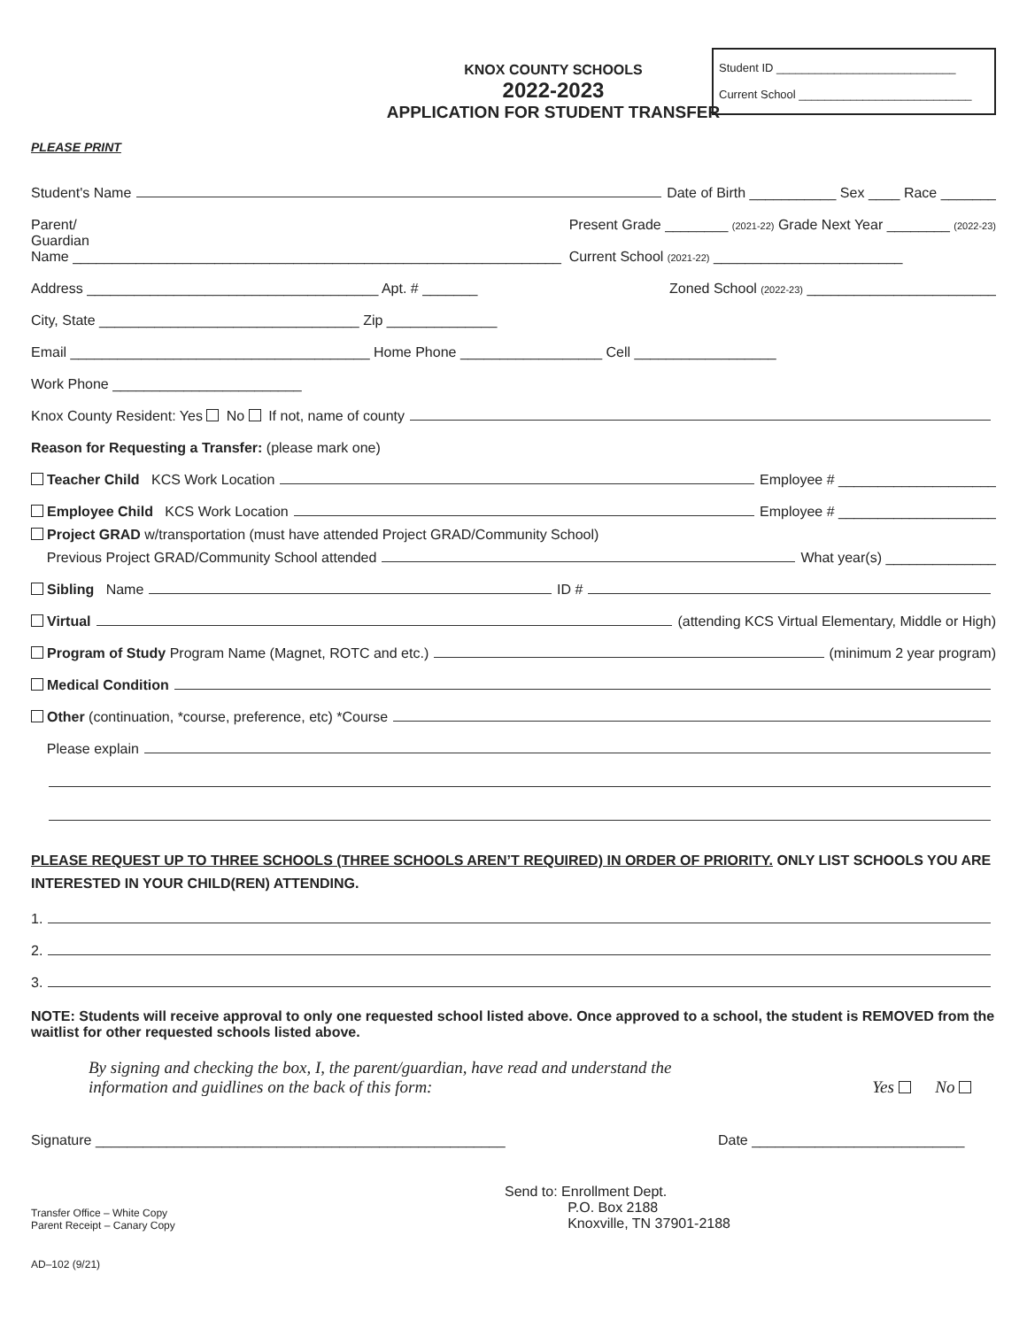Student ID ____________________________
Current School ___________________________
KNOX COUNTY SCHOOLS
2022-2023
APPLICATION FOR STUDENT TRANSFER
PLEASE PRINT
Student's Name Date of Birth ___________ Sex ____ Race _______
Parent/
Guardian
Name ______________________________________________________________ Present Grade ________ (2021-22) Grade Next Year ________ (2022-23)
Current School (2021-22) ________________________
Address _____________________________________ Apt. # _______ Zoned School (2022-23) ________________________
City, State _________________________________ Zip ______________
Email ______________________________________ Home Phone __________________ Cell __________________
Work Phone ________________________
Knox County Resident: Yes No If not, name of county
Reason for Requesting a Transfer: (please mark one)
Teacher Child KCS Work Location Employee # ____________________
Employee Child KCS Work Location Employee # ____________________
Project GRAD w/transportation (must have attended Project GRAD/Community School)
Previous Project GRAD/Community School attended What year(s) ______________
Sibling Name ID #
Virtual (attending KCS Virtual Elementary, Middle or High)
Program of Study Program Name (Magnet, ROTC and etc.) (minimum 2 year program)
Medical Condition
Other (continuation, *course, preference, etc) *Course
Please explain
PLEASE REQUEST UP TO THREE SCHOOLS (THREE SCHOOLS AREN’T REQUIRED) IN ORDER OF PRIORITY. ONLY LIST SCHOOLS YOU ARE INTERESTED IN YOUR CHILD(REN) ATTENDING.
1.
2.
3.
NOTE: Students will receive approval to only one requested school listed above. Once approved to a school, the student is REMOVED from the waitlist for other requested schools listed above.
By signing and checking the box, I, the parent/guardian, have read and understand the
information and guidlines on the back of this form: Yes No
Signature ____________________________________________________ Date ___________________________
Transfer Office – White Copy
Parent Receipt – Canary Copy Send to: Enrollment Dept.
P.O. Box 2188
Knoxville, TN 37901-2188
AD–102 (9/21)